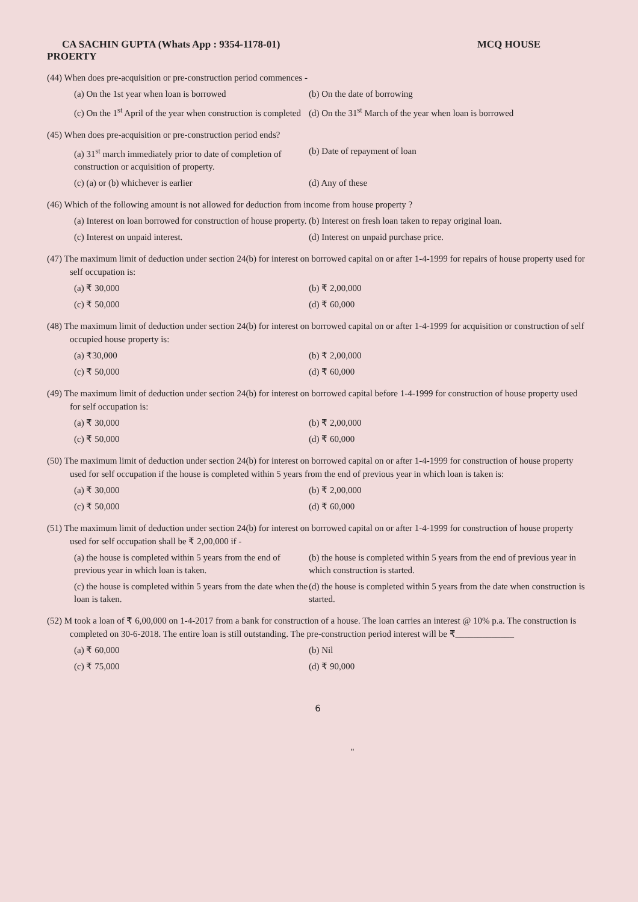CA SACHIN GUPTA (Whats App : 9354-1178-01) MCQ HOUSE
PROERTY
(44) When does pre-acquisition or pre-construction period commences -
(a) On the 1st year when loan is borrowed
(b) On the date of borrowing
(c) On the 1<sup>st</sup> April of the year when construction is completed
(d) On the 31<sup>st</sup> March of the year when loan is borrowed
(45) When does pre-acquisition or pre-construction period ends?
(a) 31<sup>st</sup> march immediately prior to date of completion of construction or acquisition of property.
(b) Date of repayment of loan
(c) (a) or (b) whichever is earlier
(d) Any of these
(46) Which of the following amount is not allowed for deduction from income from house property ?
(a) Interest on loan borrowed for construction of house property.
(b) Interest on fresh loan taken to repay original loan.
(c) Interest on unpaid interest.
(d) Interest on unpaid purchase price.
(47) The maximum limit of deduction under section 24(b) for interest on borrowed capital on or after 1-4-1999 for repairs of house property used for self occupation is:
(a) ₹ 30,000
(b) ₹ 2,00,000
(c) ₹ 50,000
(d) ₹ 60,000
(48) The maximum limit of deduction under section 24(b) for interest on borrowed capital on or after 1-4-1999 for acquisition or construction of self occupied house property is:
(a) ₹30,000
(b) ₹ 2,00,000
(c) ₹ 50,000
(d) ₹ 60,000
(49) The maximum limit of deduction under section 24(b) for interest on borrowed capital before 1-4-1999 for construction of house property used for self occupation is:
(a) ₹ 30,000
(b) ₹ 2,00,000
(c) ₹ 50,000
(d) ₹ 60,000
(50) The maximum limit of deduction under section 24(b) for interest on borrowed capital on or after 1-4-1999 for construction of house property used for self occupation if the house is completed within 5 years from the end of previous year in which loan is taken is:
(a) ₹ 30,000
(b) ₹ 2,00,000
(c) ₹ 50,000
(d) ₹ 60,000
(51) The maximum limit of deduction under section 24(b) for interest on borrowed capital on or after 1-4-1999 for construction of house property used for self occupation shall be ₹ 2,00,000 if -
(a) the house is completed within 5 years from the end of previous year in which loan is taken.
(b) the house is completed within 5 years from the end of previous year in which construction is started.
(c) the house is completed within 5 years from the date when the loan is taken.
(d) the house is completed within 5 years from the date when construction is started.
(52) M took a loan of ₹ 6,00,000 on 1-4-2017 from a bank for construction of a house. The loan carries an interest @ 10% p.a. The construction is completed on 30-6-2018. The entire loan is still outstanding. The pre-construction period interest will be ₹_____________
(a) ₹ 60,000
(b) Nil
(c) ₹ 75,000
(d) ₹ 90,000
6
"